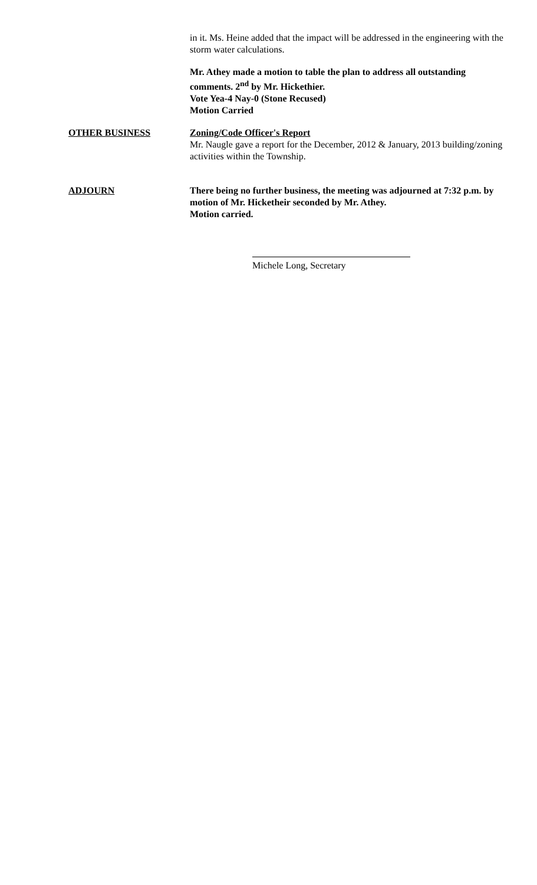in it. Ms. Heine added that the impact will be addressed in the engineering with the storm water calculations.
Mr. Athey made a motion to table the plan to address all outstanding comments. 2<sup>nd</sup> by Mr. Hickethier.
Vote Yea-4 Nay-0 (Stone Recused)
Motion Carried
OTHER BUSINESS Zoning/Code Officer's Report
Mr. Naugle gave a report for the December, 2012 & January, 2013 building/zoning activities within the Township.
ADJOURN There being no further business, the meeting was adjourned at 7:32 p.m. by motion of Mr. Hicketheir seconded by Mr. Athey.
Motion carried.
Michele Long, Secretary